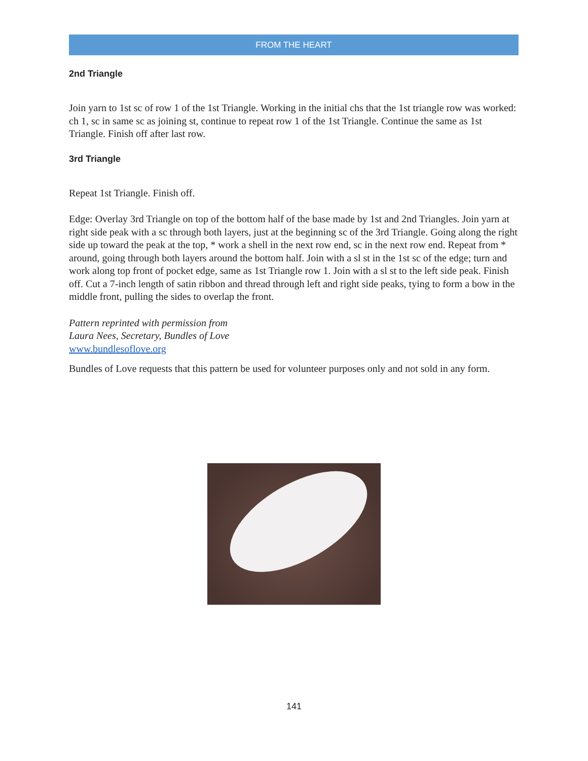FROM THE HEART
2nd Triangle
Join yarn to 1st sc of row 1 of the 1st Triangle. Working in the initial chs that the 1st triangle row was worked: ch 1, sc in same sc as joining st, continue to repeat row 1 of the 1st Triangle. Continue the same as 1st Triangle. Finish off after last row.
3rd Triangle
Repeat 1st Triangle. Finish off.
Edge: Overlay 3rd Triangle on top of the bottom half of the base made by 1st and 2nd Triangles. Join yarn at right side peak with a sc through both layers, just at the beginning sc of the 3rd Triangle. Going along the right side up toward the peak at the top, * work a shell in the next row end, sc in the next row end. Repeat from * around, going through both layers around the bottom half. Join with a sl st in the 1st sc of the edge; turn and work along top front of pocket edge, same as 1st Triangle row 1. Join with a sl st to the left side peak. Finish off. Cut a 7-inch length of satin ribbon and thread through left and right side peaks, tying to form a bow in the middle front, pulling the sides to overlap the front.
Pattern reprinted with permission from
Laura Nees, Secretary, Bundles of Love
www.bundlesoflove.org
Bundles of Love requests that this pattern be used for volunteer purposes only and not sold in any form.
141